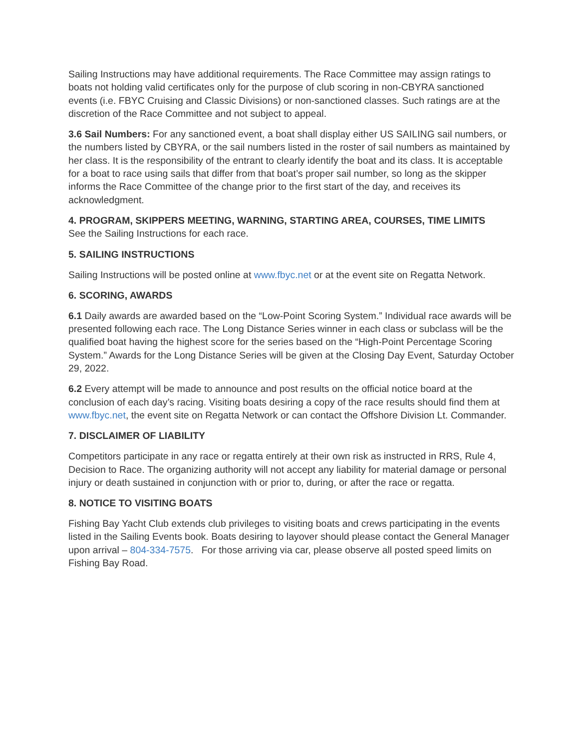Sailing Instructions may have additional requirements. The Race Committee may assign ratings to boats not holding valid certificates only for the purpose of club scoring in non-CBYRA sanctioned events (i.e. FBYC Cruising and Classic Divisions) or non-sanctioned classes. Such ratings are at the discretion of the Race Committee and not subject to appeal.
3.6 Sail Numbers: For any sanctioned event, a boat shall display either US SAILING sail numbers, or the numbers listed by CBYRA, or the sail numbers listed in the roster of sail numbers as maintained by her class. It is the responsibility of the entrant to clearly identify the boat and its class. It is acceptable for a boat to race using sails that differ from that boat’s proper sail number, so long as the skipper informs the Race Committee of the change prior to the first start of the day, and receives its acknowledgment.
4. PROGRAM, SKIPPERS MEETING, WARNING, STARTING AREA, COURSES, TIME LIMITS
See the Sailing Instructions for each race.
5. SAILING INSTRUCTIONS
Sailing Instructions will be posted online at www.fbyc.net or at the event site on Regatta Network.
6. SCORING, AWARDS
6.1 Daily awards are awarded based on the “Low-Point Scoring System.” Individual race awards will be presented following each race. The Long Distance Series winner in each class or subclass will be the qualified boat having the highest score for the series based on the “High-Point Percentage Scoring System.” Awards for the Long Distance Series will be given at the Closing Day Event, Saturday October 29, 2022.
6.2 Every attempt will be made to announce and post results on the official notice board at the conclusion of each day’s racing. Visiting boats desiring a copy of the race results should find them at www.fbyc.net, the event site on Regatta Network or can contact the Offshore Division Lt. Commander.
7. DISCLAIMER OF LIABILITY
Competitors participate in any race or regatta entirely at their own risk as instructed in RRS, Rule 4, Decision to Race. The organizing authority will not accept any liability for material damage or personal injury or death sustained in conjunction with or prior to, during, or after the race or regatta.
8. NOTICE TO VISITING BOATS
Fishing Bay Yacht Club extends club privileges to visiting boats and crews participating in the events listed in the Sailing Events book. Boats desiring to layover should please contact the General Manager upon arrival – 804-334-7575. For those arriving via car, please observe all posted speed limits on Fishing Bay Road.